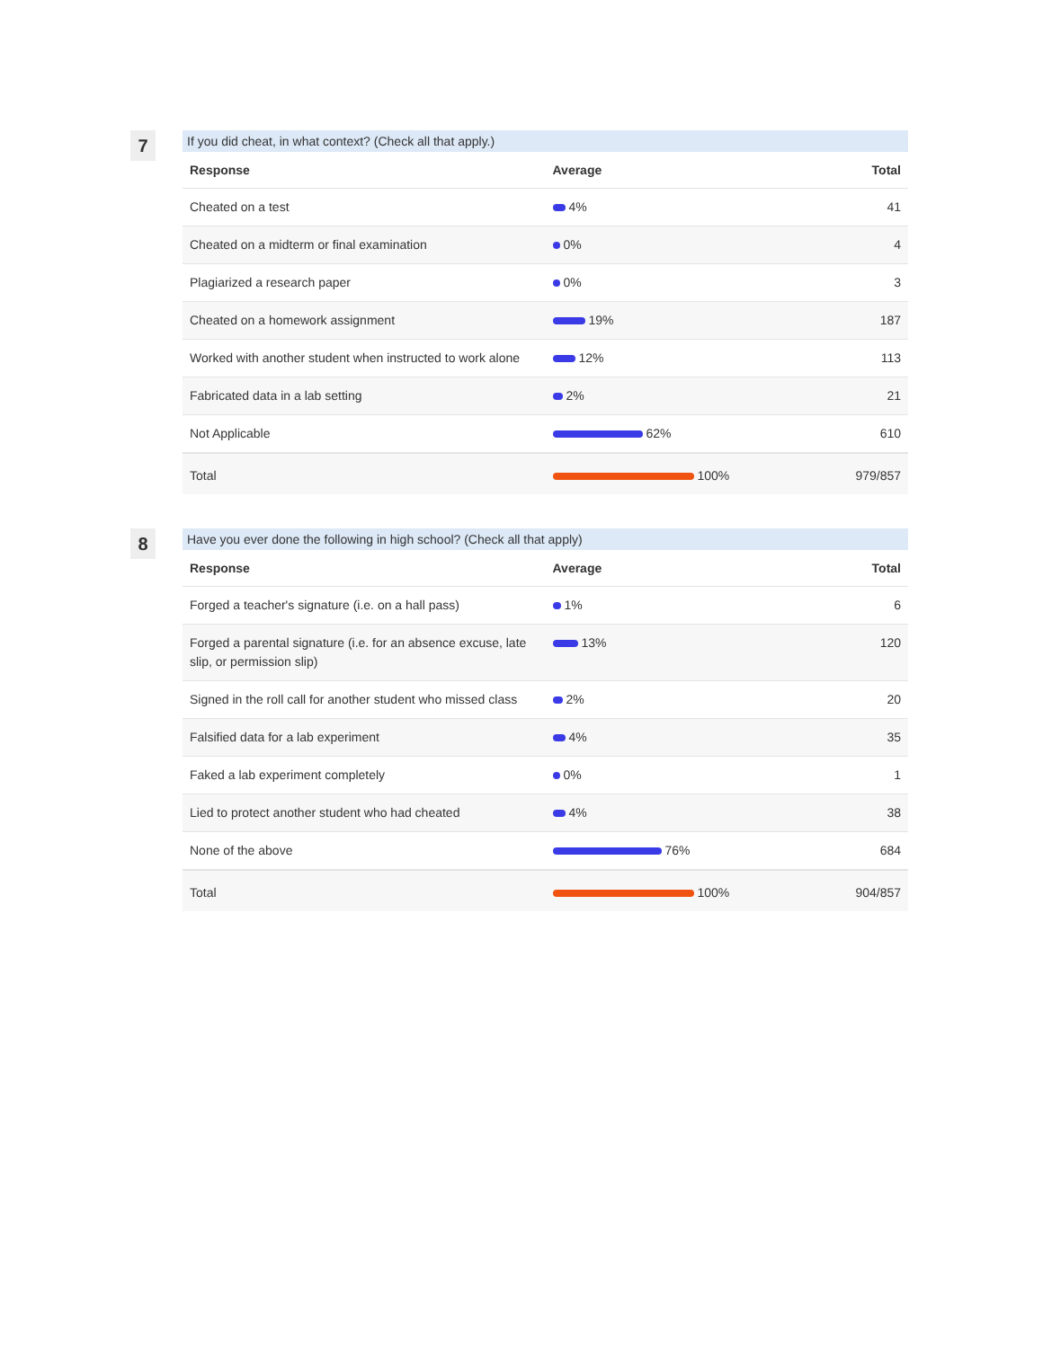7
If you did cheat, in what context? (Check all that apply.)
| Response | Average | Total |
| --- | --- | --- |
| Cheated on a test | 4% | 41 |
| Cheated on a midterm or final examination | 0% | 4 |
| Plagiarized a research paper | 0% | 3 |
| Cheated on a homework assignment | 19% | 187 |
| Worked with another student when instructed to work alone | 12% | 113 |
| Fabricated data in a lab setting | 2% | 21 |
| Not Applicable | 62% | 610 |
| Total | 100% | 979/857 |
8
Have you ever done the following in high school? (Check all that apply)
| Response | Average | Total |
| --- | --- | --- |
| Forged a teacher's signature (i.e. on a hall pass) | 1% | 6 |
| Forged a parental signature (i.e. for an absence excuse, late slip, or permission slip) | 13% | 120 |
| Signed in the roll call for another student who missed class | 2% | 20 |
| Falsified data for a lab experiment | 4% | 35 |
| Faked a lab experiment completely | 0% | 1 |
| Lied to protect another student who had cheated | 4% | 38 |
| None of the above | 76% | 684 |
| Total | 100% | 904/857 |